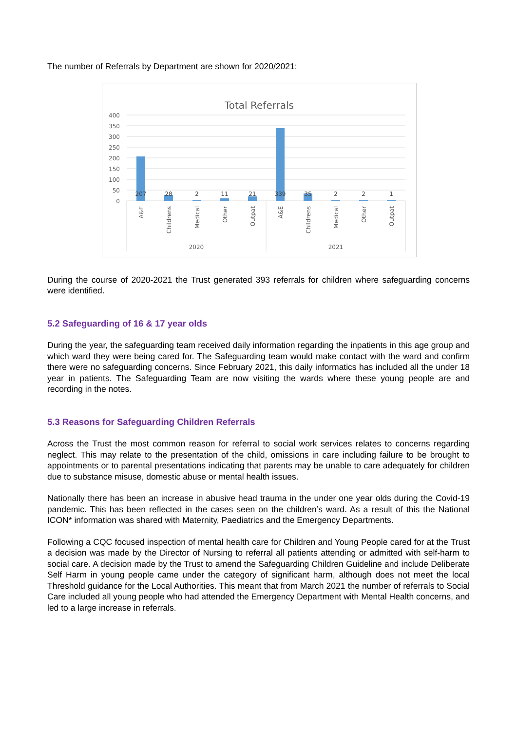The number of Referrals by Department are shown for 2020/2021:
Total Referrals
400
350
300
250
200
150
100
50
0
207
28
2
11
21
339
35
2
2
1
A&E
Childrens
Medical
Other
Outpat
A&E
Childrens
Medical
Other
Outpat
2020
2021
During the course of 2020-2021 the Trust generated 393 referrals for children where safeguarding concerns were identified.
5.2 Safeguarding of 16 & 17 year olds
During the year, the safeguarding team received daily information regarding the inpatients in this age group and which ward they were being cared for. The Safeguarding team would make contact with the ward and confirm there were no safeguarding concerns. Since February 2021, this daily informatics has included all the under 18 year in patients. The Safeguarding Team are now visiting the wards where these young people are and recording in the notes.
5.3 Reasons for Safeguarding Children Referrals
Across the Trust the most common reason for referral to social work services relates to concerns regarding neglect. This may relate to the presentation of the child, omissions in care including failure to be brought to appointments or to parental presentations indicating that parents may be unable to care adequately for children due to substance misuse, domestic abuse or mental health issues.
Nationally there has been an increase in abusive head trauma in the under one year olds during the Covid-19 pandemic. This has been reflected in the cases seen on the children’s ward. As a result of this the National ICON* information was shared with Maternity, Paediatrics and the Emergency Departments.
Following a CQC focused inspection of mental health care for Children and Young People cared for at the Trust a decision was made by the Director of Nursing to referral all patients attending or admitted with self-harm to social care. A decision made by the Trust to amend the Safeguarding Children Guideline and include Deliberate Self Harm in young people came under the category of significant harm, although does not meet the local Threshold guidance for the Local Authorities. This meant that from March 2021 the number of referrals to Social Care included all young people who had attended the Emergency Department with Mental Health concerns, and led to a large increase in referrals.